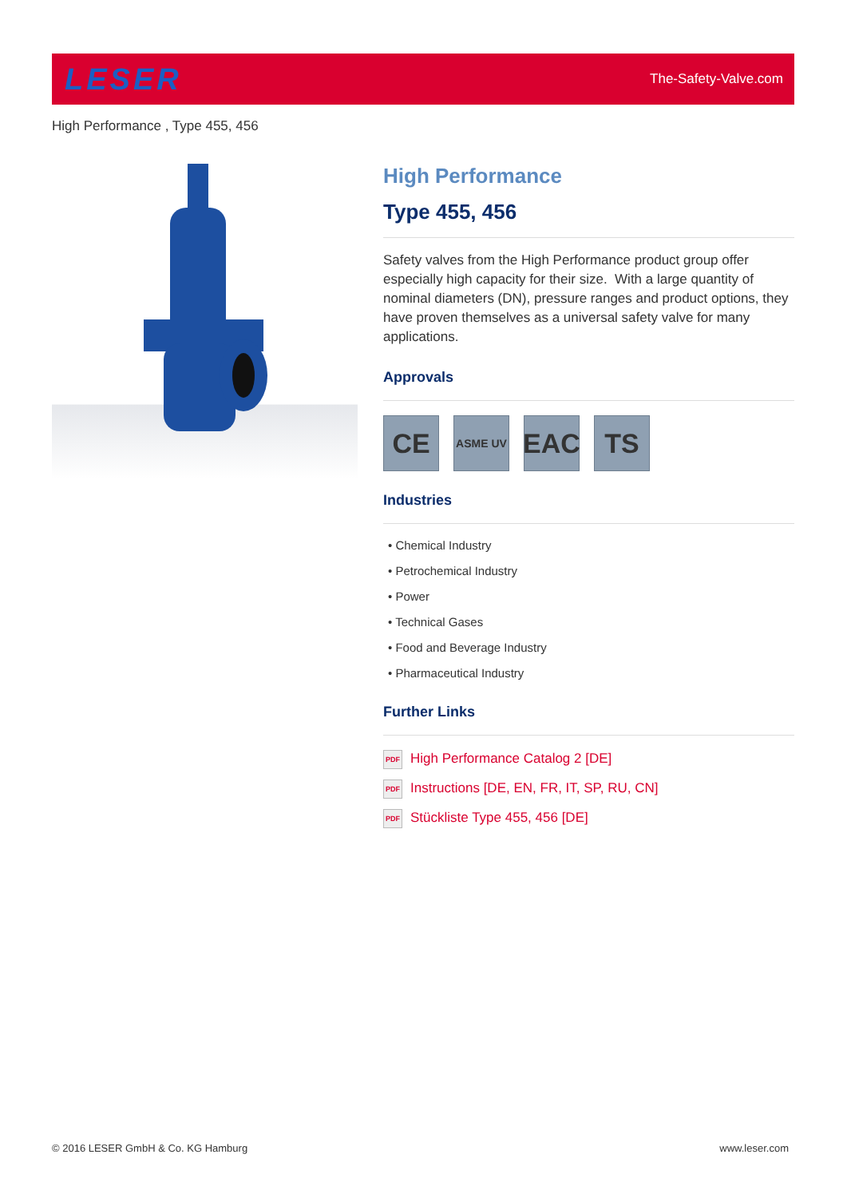LESER
The-Safety-Valve.com
High Performance , Type 455, 456
High Performance
Type 455, 456
Safety valves from the High Performance product group offer especially high capacity for their size. With a large quantity of nominal diameters (DN), pressure ranges and product options, they have proven themselves as a universal safety valve for many applications.
Approvals
CE
ASME UV
EAC TS
Industries
• Chemical Industry
• Petrochemical Industry
• Power
• Technical Gases
• Food and Beverage Industry
• Pharmaceutical Industry
Further Links
PDF High Performance Catalog 2 [DE]
PDF Instructions [DE, EN, FR, IT, SP, RU, CN]
PDF Stückliste Type 455, 456 [DE]
© 2016 LESER GmbH & Co. KG Hamburg
www.leser.com